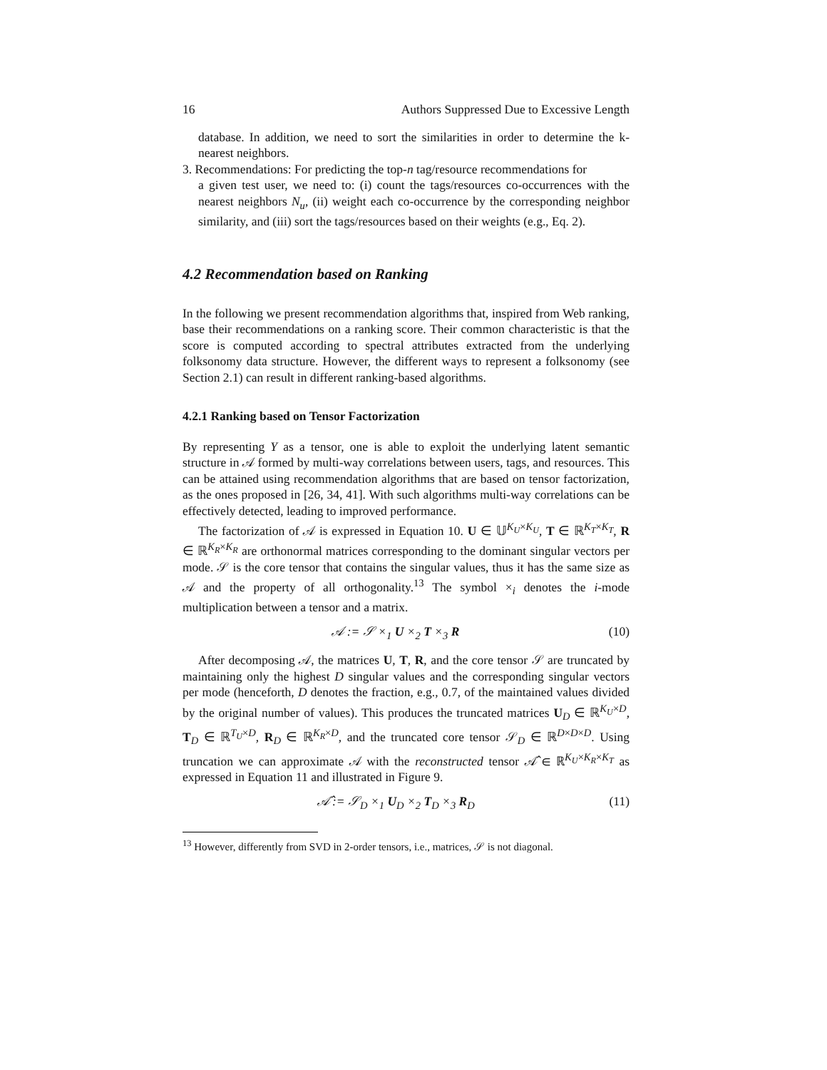16 Authors Suppressed Due to Excessive Length
database. In addition, we need to sort the similarities in order to determine the k-nearest neighbors.
3. Recommendations: For predicting the top-n tag/resource recommendations for
a given test user, we need to: (i) count the tags/resources co-occurrences with the nearest neighbors N<sub>u</sub>, (ii) weight each co-occurrence by the corresponding neighbor similarity, and (iii) sort the tags/resources based on their weights (e.g., Eq. 2).
4.2 Recommendation based on Ranking
In the following we present recommendation algorithms that, inspired from Web ranking, base their recommendations on a ranking score. Their common characteristic is that the score is computed according to spectral attributes extracted from the underlying folksonomy data structure. However, the different ways to represent a folksonomy (see Section 2.1) can result in different ranking-based algorithms.
4.2.1 Ranking based on Tensor Factorization
By representing Y as a tensor, one is able to exploit the underlying latent semantic structure in 𝒜 formed by multi-way correlations between users, tags, and resources. This can be attained using recommendation algorithms that are based on tensor factorization, as the ones proposed in [26, 34, 41]. With such algorithms multi-way correlations can be effectively detected, leading to improved performance.
The factorization of 𝒜 is expressed in Equation 10. U ∈ 𝕌<sup>K<sub>U</sub>×K<sub>U</sub></sup>, T ∈ ℝ<sup>K<sub>T</sub>×K<sub>T</sub></sup>, R ∈ ℝ<sup>K<sub>R</sub>×K<sub>R</sub></sup> are orthonormal matrices corresponding to the dominant singular vectors per mode. 𝒮 is the core tensor that contains the singular values, thus it has the same size as 𝒜 and the property of all orthogonality.<sup>13</sup> The symbol ×<sub>i</sub> denotes the i-mode multiplication between a tensor and a matrix.
𝒜 := 𝒮 ×<sub>1</sub> U ×<sub>2</sub> T ×<sub>3</sub> R (10)
After decomposing 𝒜, the matrices U, T, R, and the core tensor 𝒮 are truncated by maintaining only the highest D singular values and the corresponding singular vectors per mode (henceforth, D denotes the fraction, e.g., 0.7, of the maintained values divided by the original number of values). This produces the truncated matrices U<sub>D</sub> ∈ ℝ<sup>K<sub>U</sub>×D</sup>, T<sub>D</sub> ∈ ℝ<sup>T<sub>U</sub>×D</sup>, R<sub>D</sub> ∈ ℝ<sup>K<sub>R</sub>×D</sup>, and the truncated core tensor 𝒮<sub>D</sub> ∈ ℝ<sup>D×D×D</sup>. Using truncation we can approximate 𝒜 with the reconstructed tensor 𝒜̂ ∈ ℝ<sup>K<sub>U</sub>×K<sub>R</sub>×K<sub>T</sub></sup> as expressed in Equation 11 and illustrated in Figure 9.
𝒜̂ := 𝒮<sub>D</sub> ×<sub>1</sub> U<sub>D</sub> ×<sub>2</sub> T<sub>D</sub> ×<sub>3</sub> R<sub>D</sub> (11)
<sup>13</sup> However, differently from SVD in 2-order tensors, i.e., matrices, 𝒮 is not diagonal.